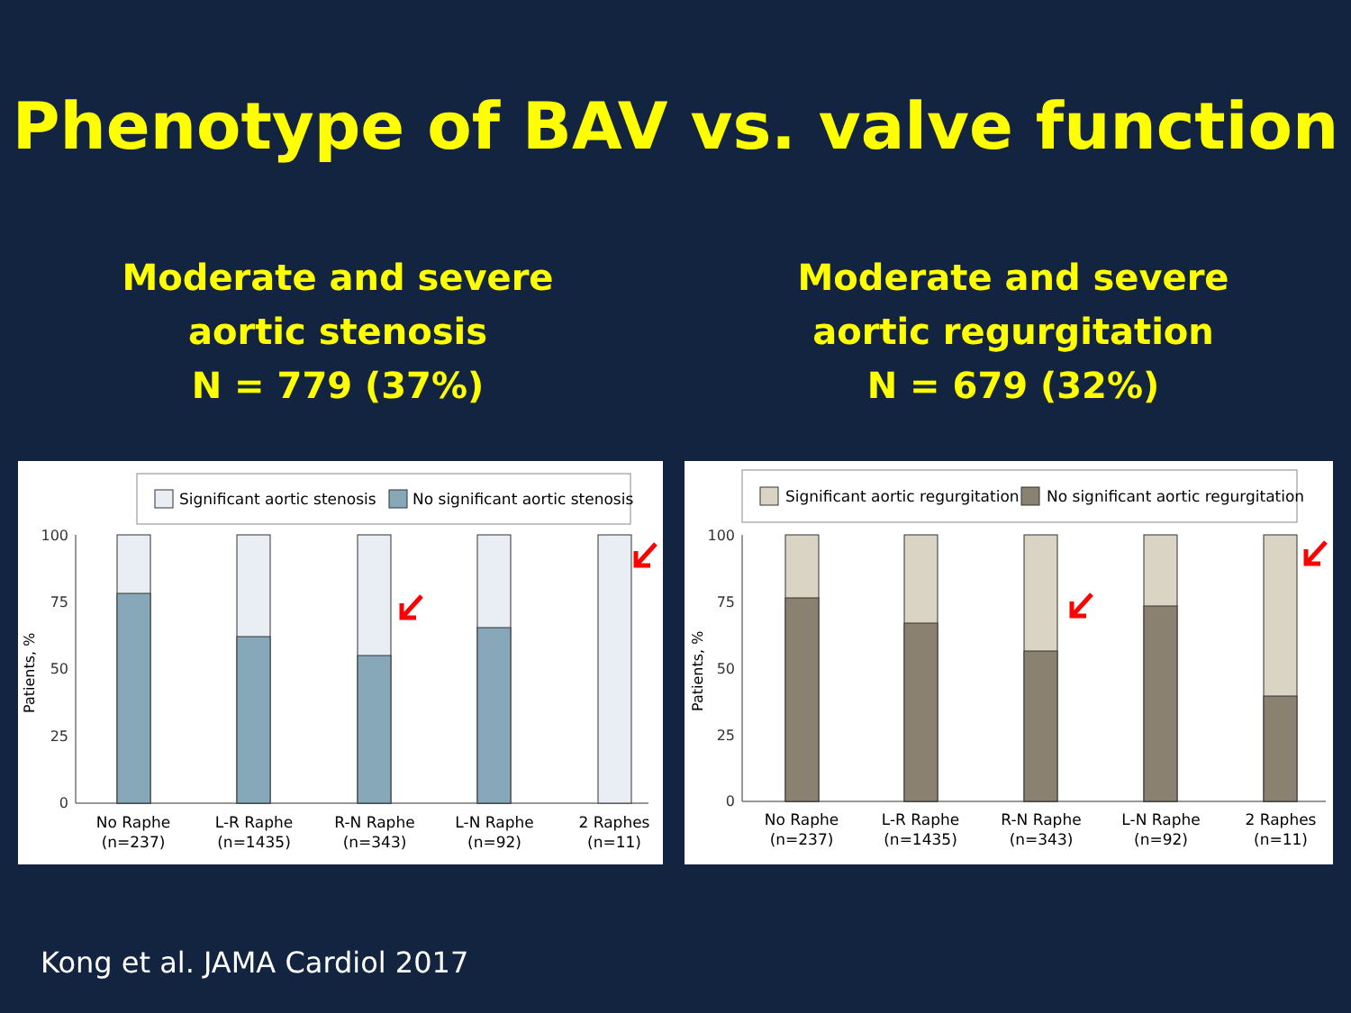Phenotype of BAV vs. valve function
Moderate and severe
aortic stenosis
N = 779 (37%)
Moderate and severe
aortic regurgitation
N = 679 (32%)
Significant aortic stenosis
No significant aortic stenosis
100
75
50
25
0
Patients, %
No Raphe
(n=237)
L-R Raphe
(n=1435)
R-N Raphe
(n=343)
L-N Raphe
(n=92)
2 Raphes
(n=11)
Significant aortic regurgitation
No significant aortic regurgitation
100
75
50
25
0
Patients, %
No Raphe
(n=237)
L-R Raphe
(n=1435)
R-N Raphe
(n=343)
L-N Raphe
(n=92)
2 Raphes
(n=11)
Kong et al. JAMA Cardiol 2017